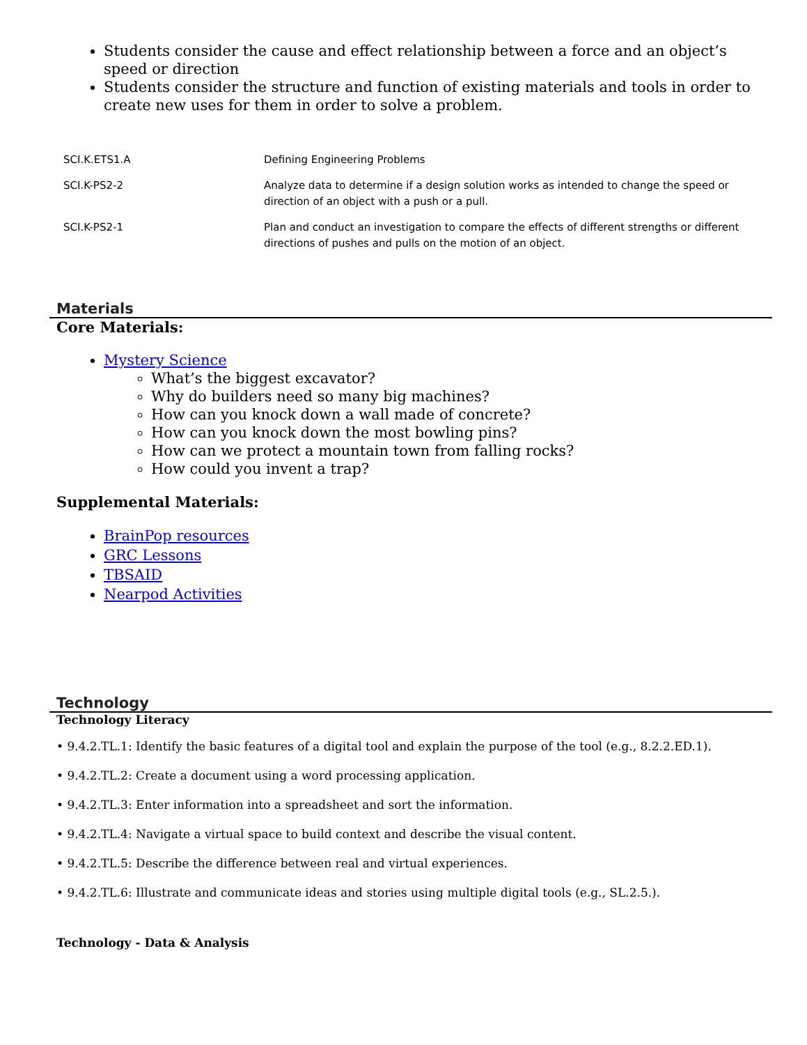Students consider the cause and effect relationship between a force and an object’s speed or direction
Students consider the structure and function of existing materials and tools in order to create new uses for them in order to solve a problem.
| SCI.K.ETS1.A | Defining Engineering Problems |
| SCI.K-PS2-2 | Analyze data to determine if a design solution works as intended to change the speed or direction of an object with a push or a pull. |
| SCI.K-PS2-1 | Plan and conduct an investigation to compare the effects of different strengths or different directions of pushes and pulls on the motion of an object. |
Materials
Core Materials:
Mystery Science
What’s the biggest excavator?
Why do builders need so many big machines?
How can you knock down a wall made of concrete?
How can you knock down the most bowling pins?
How can we protect a mountain town from falling rocks?
How could you invent a trap?
Supplemental Materials:
BrainPop resources
GRC Lessons
TBSAID
Nearpod Activities
Technology
Technology Literacy
• 9.4.2.TL.1: Identify the basic features of a digital tool and explain the purpose of the tool (e.g., 8.2.2.ED.1).
• 9.4.2.TL.2: Create a document using a word processing application.
• 9.4.2.TL.3: Enter information into a spreadsheet and sort the information.
• 9.4.2.TL.4: Navigate a virtual space to build context and describe the visual content.
• 9.4.2.TL.5: Describe the difference between real and virtual experiences.
• 9.4.2.TL.6: Illustrate and communicate ideas and stories using multiple digital tools (e.g., SL.2.5.).
Technology - Data & Analysis